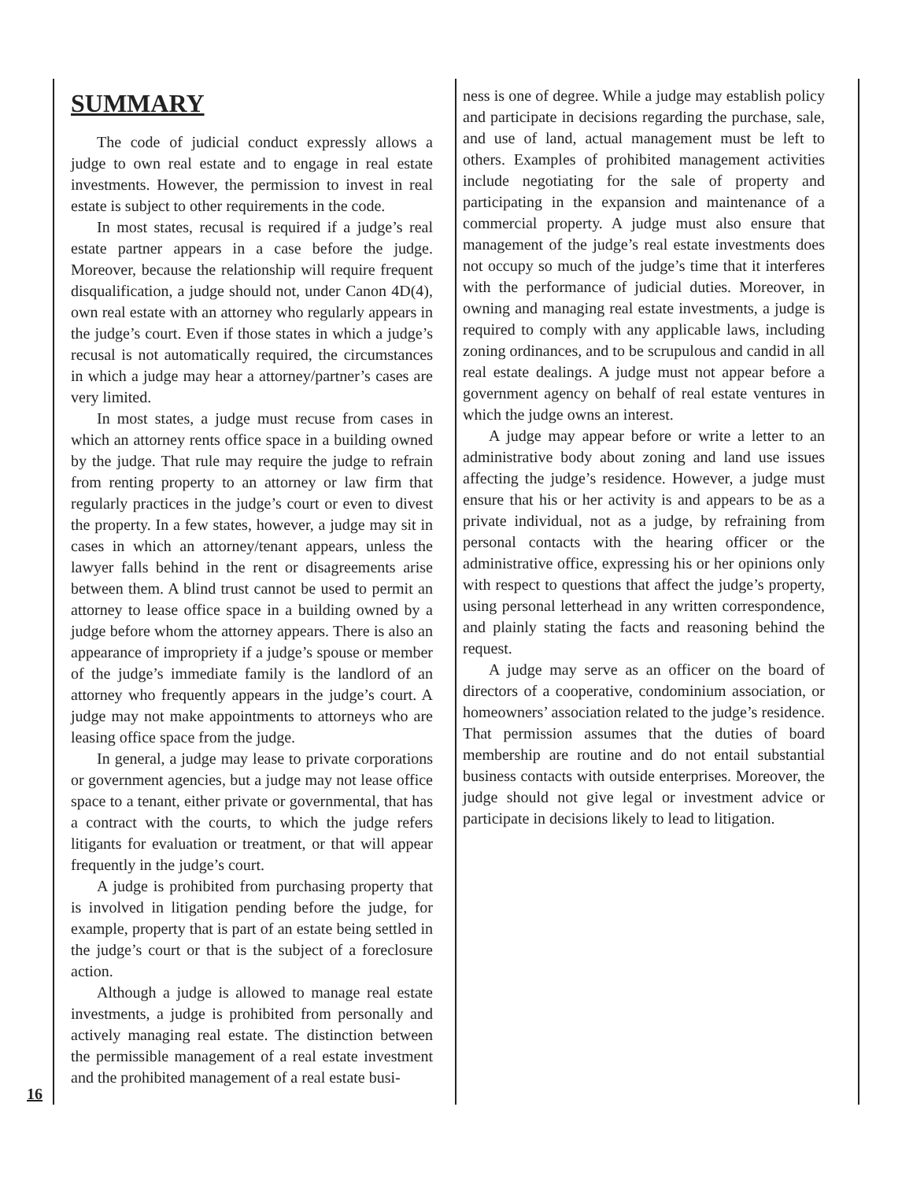SUMMARY
The code of judicial conduct expressly allows a judge to own real estate and to engage in real estate investments. However, the permission to invest in real estate is subject to other requirements in the code.
In most states, recusal is required if a judge’s real estate partner appears in a case before the judge. Moreover, because the relationship will require frequent disqualification, a judge should not, under Canon 4D(4), own real estate with an attorney who regularly appears in the judge’s court. Even if those states in which a judge’s recusal is not automatically required, the circumstances in which a judge may hear a attorney/partner’s cases are very limited.
In most states, a judge must recuse from cases in which an attorney rents office space in a building owned by the judge. That rule may require the judge to refrain from renting property to an attorney or law firm that regularly practices in the judge’s court or even to divest the property. In a few states, however, a judge may sit in cases in which an attorney/tenant appears, unless the lawyer falls behind in the rent or disagreements arise between them. A blind trust cannot be used to permit an attorney to lease office space in a building owned by a judge before whom the attorney appears. There is also an appearance of impropriety if a judge’s spouse or member of the judge’s immediate family is the landlord of an attorney who frequently appears in the judge’s court. A judge may not make appointments to attorneys who are leasing office space from the judge.
In general, a judge may lease to private corporations or government agencies, but a judge may not lease office space to a tenant, either private or governmental, that has a contract with the courts, to which the judge refers litigants for evaluation or treatment, or that will appear frequently in the judge’s court.
A judge is prohibited from purchasing property that is involved in litigation pending before the judge, for example, property that is part of an estate being settled in the judge’s court or that is the subject of a foreclosure action.
Although a judge is allowed to manage real estate investments, a judge is prohibited from personally and actively managing real estate. The distinction between the permissible management of a real estate investment and the prohibited management of a real estate busi-
ness is one of degree. While a judge may establish policy and participate in decisions regarding the purchase, sale, and use of land, actual management must be left to others. Examples of prohibited management activities include negotiating for the sale of property and participating in the expansion and maintenance of a commercial property. A judge must also ensure that management of the judge’s real estate investments does not occupy so much of the judge’s time that it interferes with the performance of judicial duties. Moreover, in owning and managing real estate investments, a judge is required to comply with any applicable laws, including zoning ordinances, and to be scrupulous and candid in all real estate dealings. A judge must not appear before a government agency on behalf of real estate ventures in which the judge owns an interest.
A judge may appear before or write a letter to an administrative body about zoning and land use issues affecting the judge’s residence. However, a judge must ensure that his or her activity is and appears to be as a private individual, not as a judge, by refraining from personal contacts with the hearing officer or the administrative office, expressing his or her opinions only with respect to questions that affect the judge’s property, using personal letterhead in any written correspondence, and plainly stating the facts and reasoning behind the request.
A judge may serve as an officer on the board of directors of a cooperative, condominium association, or homeowners’ association related to the judge’s residence. That permission assumes that the duties of board membership are routine and do not entail substantial business contacts with outside enterprises. Moreover, the judge should not give legal or investment advice or participate in decisions likely to lead to litigation.
16